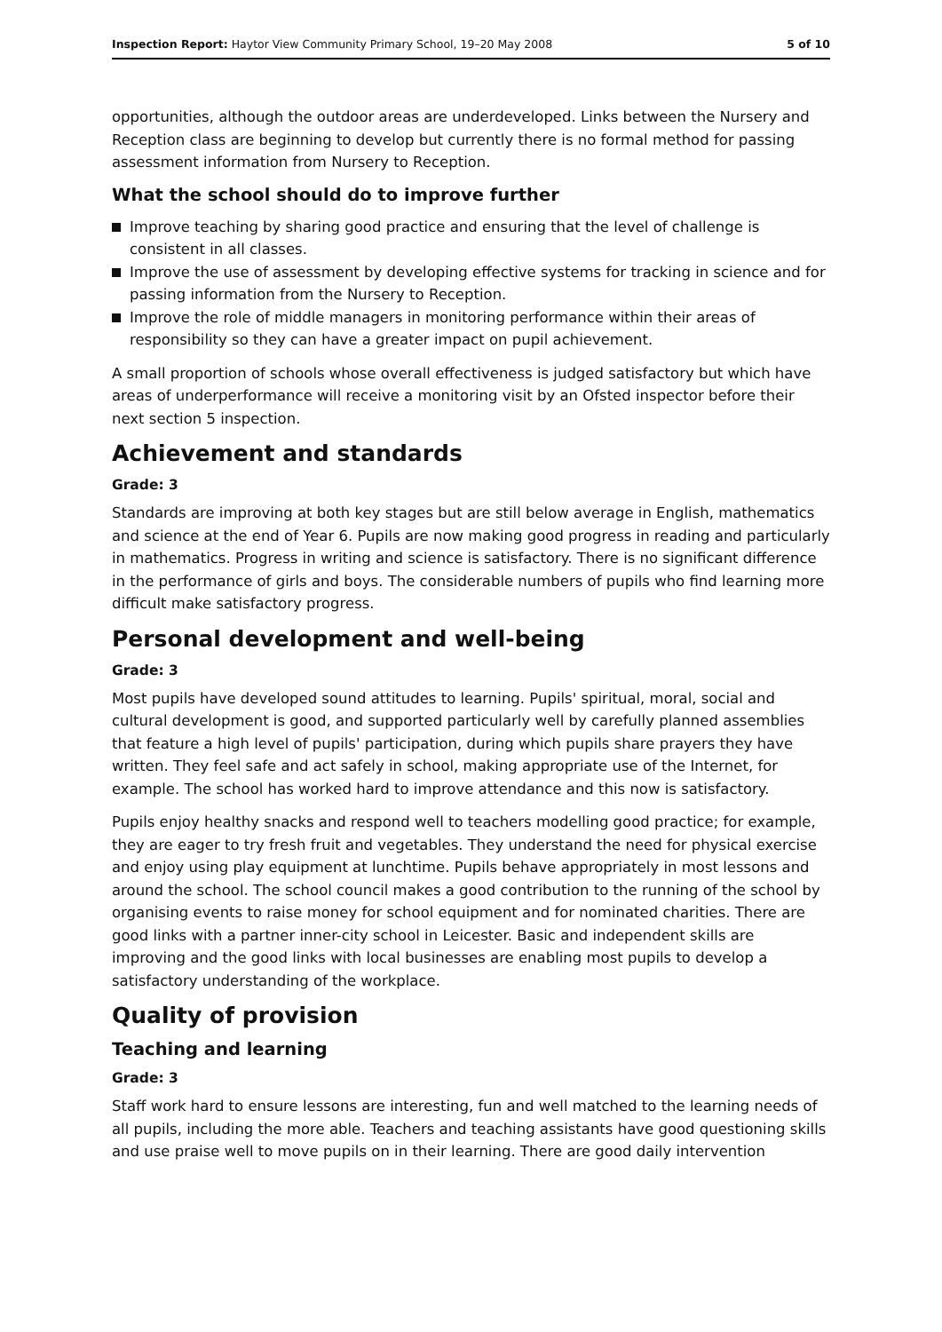Inspection Report: Haytor View Community Primary School, 19–20 May 2008
5 of 10
opportunities, although the outdoor areas are underdeveloped. Links between the Nursery and Reception class are beginning to develop but currently there is no formal method for passing assessment information from Nursery to Reception.
What the school should do to improve further
Improve teaching by sharing good practice and ensuring that the level of challenge is consistent in all classes.
Improve the use of assessment by developing effective systems for tracking in science and for passing information from the Nursery to Reception.
Improve the role of middle managers in monitoring performance within their areas of responsibility so they can have a greater impact on pupil achievement.
A small proportion of schools whose overall effectiveness is judged satisfactory but which have areas of underperformance will receive a monitoring visit by an Ofsted inspector before their next section 5 inspection.
Achievement and standards
Grade: 3
Standards are improving at both key stages but are still below average in English, mathematics and science at the end of Year 6. Pupils are now making good progress in reading and particularly in mathematics. Progress in writing and science is satisfactory. There is no significant difference in the performance of girls and boys. The considerable numbers of pupils who find learning more difficult make satisfactory progress.
Personal development and well-being
Grade: 3
Most pupils have developed sound attitudes to learning. Pupils' spiritual, moral, social and cultural development is good, and supported particularly well by carefully planned assemblies that feature a high level of pupils' participation, during which pupils share prayers they have written. They feel safe and act safely in school, making appropriate use of the Internet, for example. The school has worked hard to improve attendance and this now is satisfactory.
Pupils enjoy healthy snacks and respond well to teachers modelling good practice; for example, they are eager to try fresh fruit and vegetables. They understand the need for physical exercise and enjoy using play equipment at lunchtime. Pupils behave appropriately in most lessons and around the school. The school council makes a good contribution to the running of the school by organising events to raise money for school equipment and for nominated charities. There are good links with a partner inner-city school in Leicester. Basic and independent skills are improving and the good links with local businesses are enabling most pupils to develop a satisfactory understanding of the workplace.
Quality of provision
Teaching and learning
Grade: 3
Staff work hard to ensure lessons are interesting, fun and well matched to the learning needs of all pupils, including the more able. Teachers and teaching assistants have good questioning skills and use praise well to move pupils on in their learning. There are good daily intervention